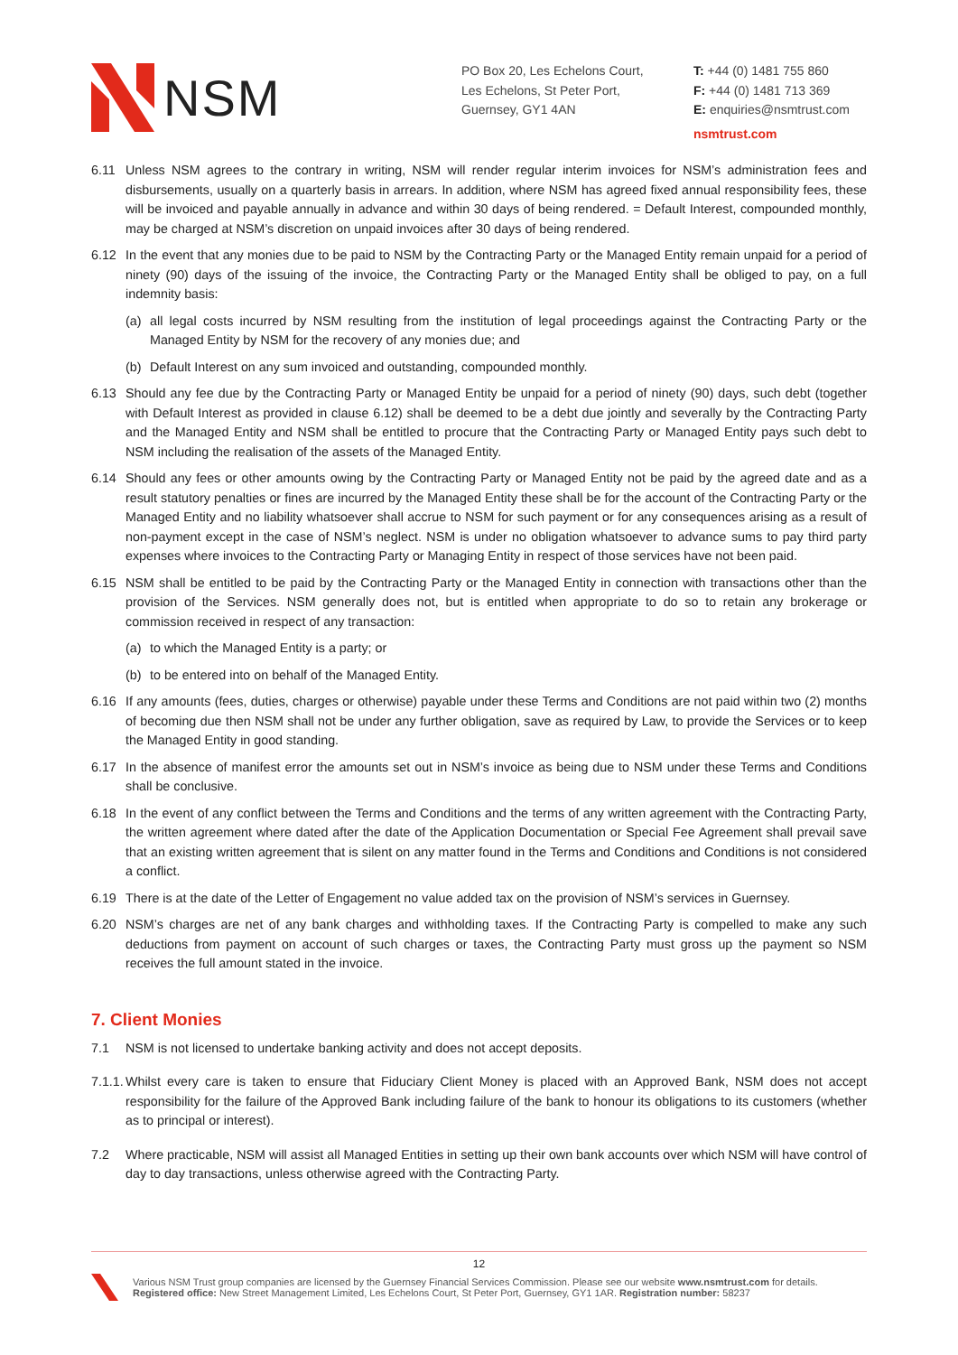NSM
PO Box 20, Les Echelons Court,
Les Echelons, St Peter Port,
Guernsey, GY1 4AN
T: +44 (0) 1481 755 860
F: +44 (0) 1481 713 369
E: enquiries@nsmtrust.com
nsmtrust.com
6.11 Unless NSM agrees to the contrary in writing, NSM will render regular interim invoices for NSM’s administration fees and disbursements, usually on a quarterly basis in arrears. In addition, where NSM has agreed fixed annual responsibility fees, these will be invoiced and payable annually in advance and within 30 days of being rendered. = Default Interest, compounded monthly, may be charged at NSM’s discretion on unpaid invoices after 30 days of being rendered.
6.12 In the event that any monies due to be paid to NSM by the Contracting Party or the Managed Entity remain unpaid for a period of ninety (90) days of the issuing of the invoice, the Contracting Party or the Managed Entity shall be obliged to pay, on a full indemnity basis:
(a) all legal costs incurred by NSM resulting from the institution of legal proceedings against the Contracting Party or the Managed Entity by NSM for the recovery of any monies due; and
(b) Default Interest on any sum invoiced and outstanding, compounded monthly.
6.13 Should any fee due by the Contracting Party or Managed Entity be unpaid for a period of ninety (90) days, such debt (together with Default Interest as provided in clause 6.12) shall be deemed to be a debt due jointly and severally by the Contracting Party and the Managed Entity and NSM shall be entitled to procure that the Contracting Party or Managed Entity pays such debt to NSM including the realisation of the assets of the Managed Entity.
6.14 Should any fees or other amounts owing by the Contracting Party or Managed Entity not be paid by the agreed date and as a result statutory penalties or fines are incurred by the Managed Entity these shall be for the account of the Contracting Party or the Managed Entity and no liability whatsoever shall accrue to NSM for such payment or for any consequences arising as a result of non-payment except in the case of NSM’s neglect. NSM is under no obligation whatsoever to advance sums to pay third party expenses where invoices to the Contracting Party or Managing Entity in respect of those services have not been paid.
6.15 NSM shall be entitled to be paid by the Contracting Party or the Managed Entity in connection with transactions other than the provision of the Services. NSM generally does not, but is entitled when appropriate to do so to retain any brokerage or commission received in respect of any transaction:
(a) to which the Managed Entity is a party; or
(b) to be entered into on behalf of the Managed Entity.
6.16 If any amounts (fees, duties, charges or otherwise) payable under these Terms and Conditions are not paid within two (2) months of becoming due then NSM shall not be under any further obligation, save as required by Law, to provide the Services or to keep the Managed Entity in good standing.
6.17 In the absence of manifest error the amounts set out in NSM’s invoice as being due to NSM under these Terms and Conditions shall be conclusive.
6.18 In the event of any conflict between the Terms and Conditions and the terms of any written agreement with the Contracting Party, the written agreement where dated after the date of the Application Documentation or Special Fee Agreement shall prevail save that an existing written agreement that is silent on any matter found in the Terms and Conditions and Conditions is not considered a conflict.
6.19 There is at the date of the Letter of Engagement no value added tax on the provision of NSM’s services in Guernsey.
6.20 NSM’s charges are net of any bank charges and withholding taxes. If the Contracting Party is compelled to make any such deductions from payment on account of such charges or taxes, the Contracting Party must gross up the payment so NSM receives the full amount stated in the invoice.
7. Client Monies
7.1 NSM is not licensed to undertake banking activity and does not accept deposits.
7.1.1.
Whilst every care is taken to ensure that Fiduciary Client Money is placed with an Approved Bank, NSM does not accept responsibility for the failure of the Approved Bank including failure of the bank to honour its obligations to its customers (whether as to principal or interest).
7.2 Where practicable, NSM will assist all Managed Entities in setting up their own bank accounts over which NSM will have control of day to day transactions, unless otherwise agreed with the Contracting Party.
12
Various NSM Trust group companies are licensed by the Guernsey Financial Services Commission. Please see our website www.nsmtrust.com for details.
Registered office: New Street Management Limited, Les Echelons Court, St Peter Port, Guernsey, GY1 1AR. Registration number: 58237